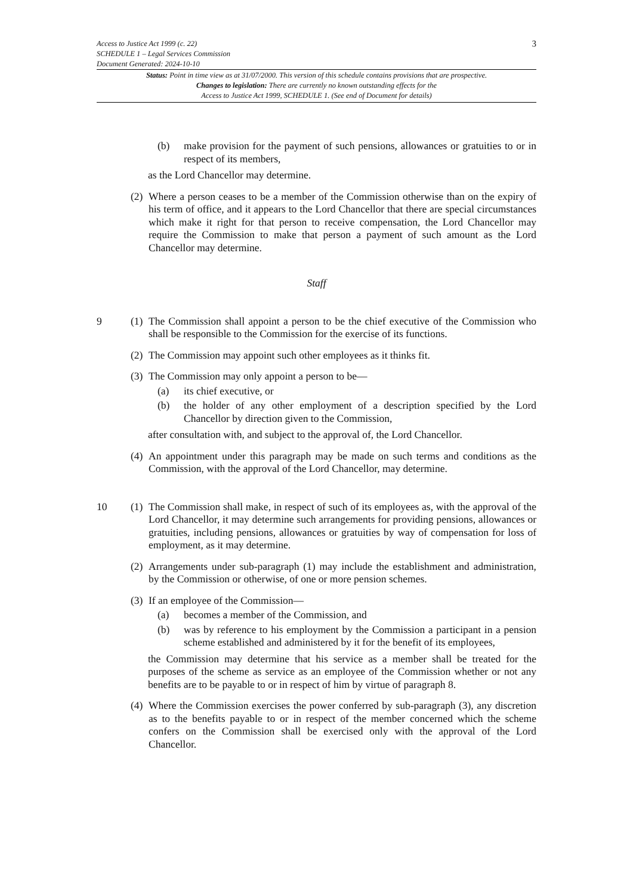Access to Justice Act 1999 (c. 22)
SCHEDULE 1 – Legal Services Commission
Document Generated: 2024-10-10
3
Status: Point in time view as at 31/07/2000. This version of this schedule contains provisions that are prospective.
Changes to legislation: There are currently no known outstanding effects for the
Access to Justice Act 1999, SCHEDULE 1. (See end of Document for details)
(b) make provision for the payment of such pensions, allowances or gratuities to or in respect of its members,
as the Lord Chancellor may determine.
(2) Where a person ceases to be a member of the Commission otherwise than on the expiry of his term of office, and it appears to the Lord Chancellor that there are special circumstances which make it right for that person to receive compensation, the Lord Chancellor may require the Commission to make that person a payment of such amount as the Lord Chancellor may determine.
Staff
9 (1) The Commission shall appoint a person to be the chief executive of the Commission who shall be responsible to the Commission for the exercise of its functions.
(2) The Commission may appoint such other employees as it thinks fit.
(3) The Commission may only appoint a person to be—
(a) its chief executive, or
(b) the holder of any other employment of a description specified by the Lord Chancellor by direction given to the Commission,
after consultation with, and subject to the approval of, the Lord Chancellor.
(4) An appointment under this paragraph may be made on such terms and conditions as the Commission, with the approval of the Lord Chancellor, may determine.
10 (1) The Commission shall make, in respect of such of its employees as, with the approval of the Lord Chancellor, it may determine such arrangements for providing pensions, allowances or gratuities, including pensions, allowances or gratuities by way of compensation for loss of employment, as it may determine.
(2) Arrangements under sub-paragraph (1) may include the establishment and administration, by the Commission or otherwise, of one or more pension schemes.
(3) If an employee of the Commission—
(a) becomes a member of the Commission, and
(b) was by reference to his employment by the Commission a participant in a pension scheme established and administered by it for the benefit of its employees,
the Commission may determine that his service as a member shall be treated for the purposes of the scheme as service as an employee of the Commission whether or not any benefits are to be payable to or in respect of him by virtue of paragraph 8.
(4) Where the Commission exercises the power conferred by sub-paragraph (3), any discretion as to the benefits payable to or in respect of the member concerned which the scheme confers on the Commission shall be exercised only with the approval of the Lord Chancellor.